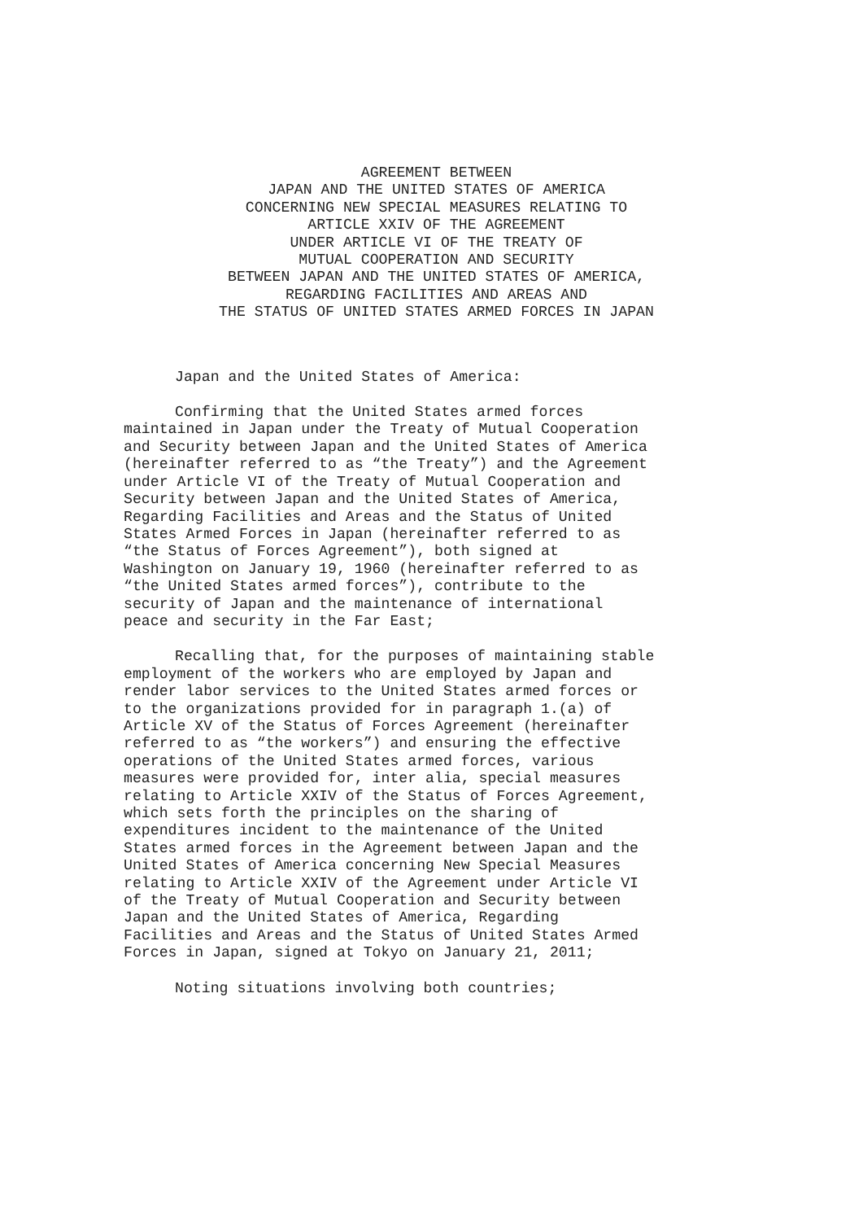AGREEMENT BETWEEN
JAPAN AND THE UNITED STATES OF AMERICA
CONCERNING NEW SPECIAL MEASURES RELATING TO
ARTICLE XXIV OF THE AGREEMENT
UNDER ARTICLE VI OF THE TREATY OF
MUTUAL COOPERATION AND SECURITY
BETWEEN JAPAN AND THE UNITED STATES OF AMERICA,
REGARDING FACILITIES AND AREAS AND
THE STATUS OF UNITED STATES ARMED FORCES IN JAPAN
Japan and the United States of America:
Confirming that the United States armed forces maintained in Japan under the Treaty of Mutual Cooperation and Security between Japan and the United States of America (hereinafter referred to as “the Treaty”) and the Agreement under Article VI of the Treaty of Mutual Cooperation and Security between Japan and the United States of America, Regarding Facilities and Areas and the Status of United States Armed Forces in Japan (hereinafter referred to as “the Status of Forces Agreement”), both signed at Washington on January 19, 1960 (hereinafter referred to as “the United States armed forces”), contribute to the security of Japan and the maintenance of international peace and security in the Far East;
Recalling that, for the purposes of maintaining stable employment of the workers who are employed by Japan and render labor services to the United States armed forces or to the organizations provided for in paragraph 1.(a) of Article XV of the Status of Forces Agreement (hereinafter referred to as “the workers”) and ensuring the effective operations of the United States armed forces, various measures were provided for, inter alia, special measures relating to Article XXIV of the Status of Forces Agreement, which sets forth the principles on the sharing of expenditures incident to the maintenance of the United States armed forces in the Agreement between Japan and the United States of America concerning New Special Measures relating to Article XXIV of the Agreement under Article VI of the Treaty of Mutual Cooperation and Security between Japan and the United States of America, Regarding Facilities and Areas and the Status of United States Armed Forces in Japan, signed at Tokyo on January 21, 2011;
Noting situations involving both countries;